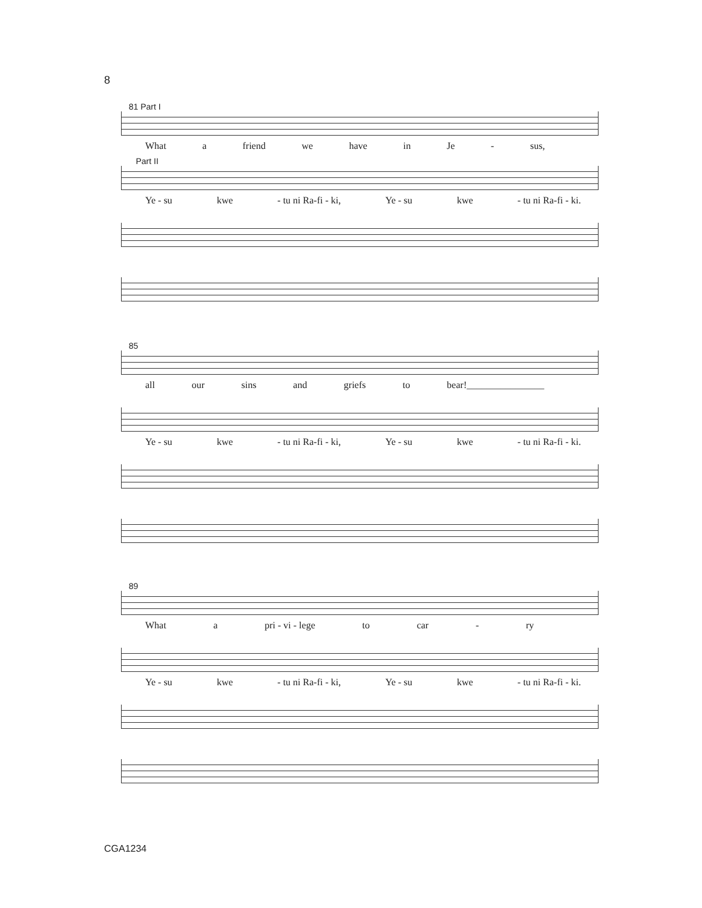8
81 Part I
What a friend we have in Je - sus,
Part II
Ye - su kwe - tu ni Ra-fi - ki, Ye - su kwe - tu ni Ra-fi - ki.
85
all our sins and griefs to bear!________________
Ye - su kwe - tu ni Ra-fi - ki, Ye - su kwe - tu ni Ra-fi - ki.
89
What a pri - vi - lege to car - ry
Ye - su kwe - tu ni Ra-fi - ki, Ye - su kwe - tu ni Ra-fi - ki.
CGA1234